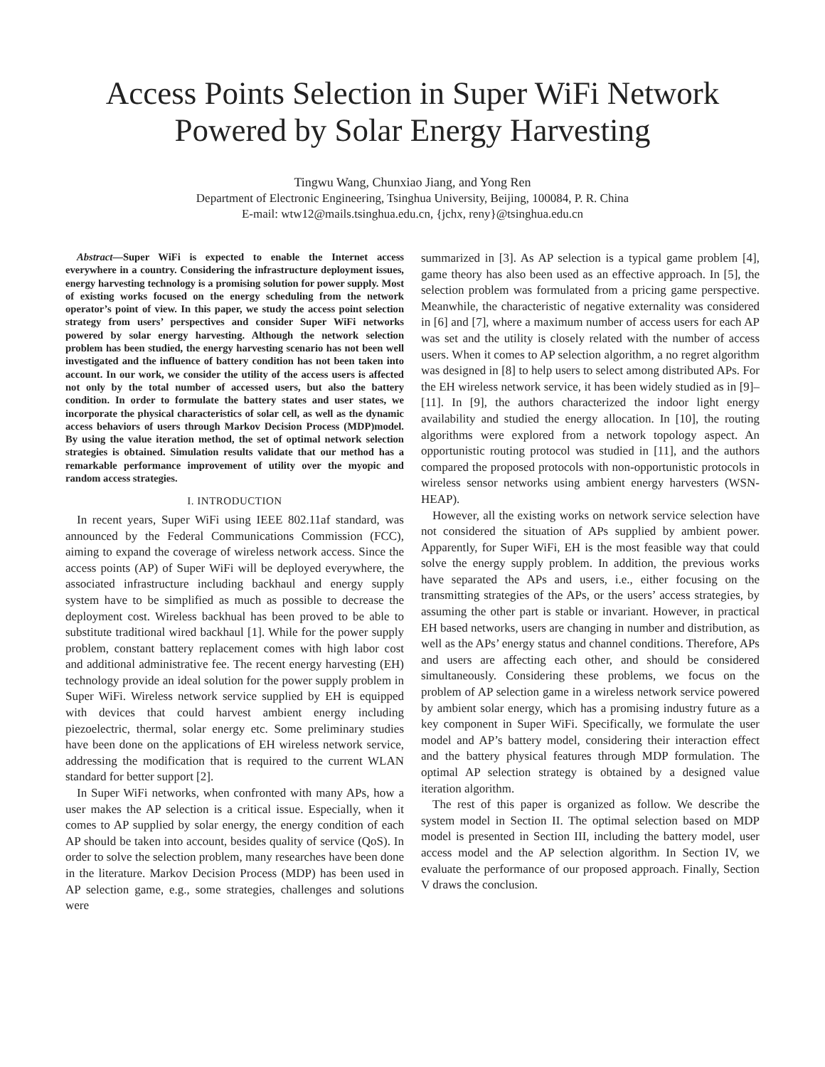Access Points Selection in Super WiFi Network
Powered by Solar Energy Harvesting
Tingwu Wang, Chunxiao Jiang, and Yong Ren
Department of Electronic Engineering, Tsinghua University, Beijing, 100084, P. R. China
E-mail: wtw12@mails.tsinghua.edu.cn, {jchx, reny}@tsinghua.edu.cn
Abstract—Super WiFi is expected to enable the Internet access everywhere in a country. Considering the infrastructure deployment issues, energy harvesting technology is a promising solution for power supply. Most of existing works focused on the energy scheduling from the network operator’s point of view. In this paper, we study the access point selection strategy from users’ perspectives and consider Super WiFi networks powered by solar energy harvesting. Although the network selection problem has been studied, the energy harvesting scenario has not been well investigated and the influence of battery condition has not been taken into account. In our work, we consider the utility of the access users is affected not only by the total number of accessed users, but also the battery condition. In order to formulate the battery states and user states, we incorporate the physical characteristics of solar cell, as well as the dynamic access behaviors of users through Markov Decision Process (MDP)model. By using the value iteration method, the set of optimal network selection strategies is obtained. Simulation results validate that our method has a remarkable performance improvement of utility over the myopic and random access strategies.
I. INTRODUCTION
In recent years, Super WiFi using IEEE 802.11af standard, was announced by the Federal Communications Commission (FCC), aiming to expand the coverage of wireless network access. Since the access points (AP) of Super WiFi will be deployed everywhere, the associated infrastructure including backhaul and energy supply system have to be simplified as much as possible to decrease the deployment cost. Wireless backhual has been proved to be able to substitute traditional wired backhaul [1]. While for the power supply problem, constant battery replacement comes with high labor cost and additional administrative fee. The recent energy harvesting (EH) technology provide an ideal solution for the power supply problem in Super WiFi. Wireless network service supplied by EH is equipped with devices that could harvest ambient energy including piezoelectric, thermal, solar energy etc. Some preliminary studies have been done on the applications of EH wireless network service, addressing the modification that is required to the current WLAN standard for better support [2].
In Super WiFi networks, when confronted with many APs, how a user makes the AP selection is a critical issue. Especially, when it comes to AP supplied by solar energy, the energy condition of each AP should be taken into account, besides quality of service (QoS). In order to solve the selection problem, many researches have been done in the literature. Markov Decision Process (MDP) has been used in AP selection game, e.g., some strategies, challenges and solutions were
summarized in [3]. As AP selection is a typical game problem [4], game theory has also been used as an effective approach. In [5], the selection problem was formulated from a pricing game perspective. Meanwhile, the characteristic of negative externality was considered in [6] and [7], where a maximum number of access users for each AP was set and the utility is closely related with the number of access users. When it comes to AP selection algorithm, a no regret algorithm was designed in [8] to help users to select among distributed APs. For the EH wireless network service, it has been widely studied as in [9]–[11]. In [9], the authors characterized the indoor light energy availability and studied the energy allocation. In [10], the routing algorithms were explored from a network topology aspect. An opportunistic routing protocol was studied in [11], and the authors compared the proposed protocols with non-opportunistic protocols in wireless sensor networks using ambient energy harvesters (WSN-HEAP).
However, all the existing works on network service selection have not considered the situation of APs supplied by ambient power. Apparently, for Super WiFi, EH is the most feasible way that could solve the energy supply problem. In addition, the previous works have separated the APs and users, i.e., either focusing on the transmitting strategies of the APs, or the users’ access strategies, by assuming the other part is stable or invariant. However, in practical EH based networks, users are changing in number and distribution, as well as the APs’ energy status and channel conditions. Therefore, APs and users are affecting each other, and should be considered simultaneously. Considering these problems, we focus on the problem of AP selection game in a wireless network service powered by ambient solar energy, which has a promising industry future as a key component in Super WiFi. Specifically, we formulate the user model and AP’s battery model, considering their interaction effect and the battery physical features through MDP formulation. The optimal AP selection strategy is obtained by a designed value iteration algorithm.
The rest of this paper is organized as follow. We describe the system model in Section II. The optimal selection based on MDP model is presented in Section III, including the battery model, user access model and the AP selection algorithm. In Section IV, we evaluate the performance of our proposed approach. Finally, Section V draws the conclusion.